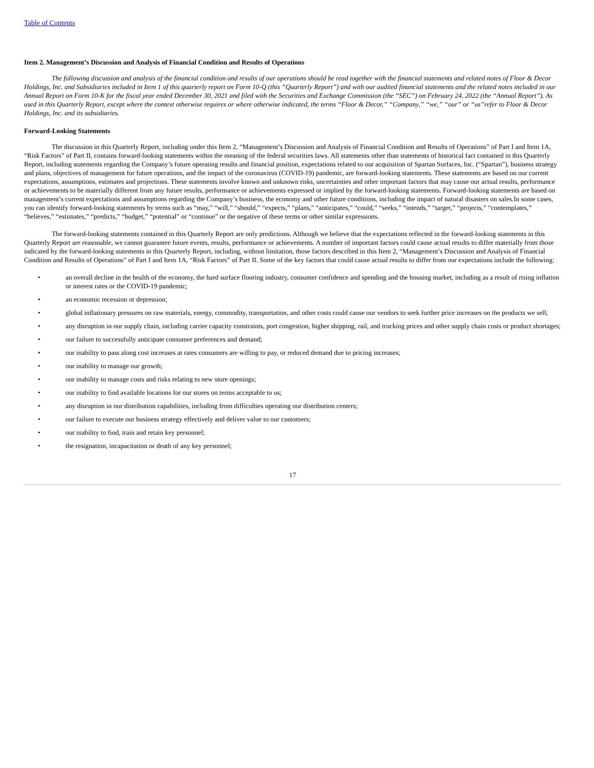Table of Contents
Item 2. Management’s Discussion and Analysis of Financial Condition and Results of Operations
The following discussion and analysis of the financial condition and results of our operations should be read together with the financial statements and related notes of Floor & Decor Holdings, Inc. and Subsidiaries included in Item 1 of this quarterly report on Form 10-Q (this “Quarterly Report”) and with our audited financial statements and the related notes included in our Annual Report on Form 10-K for the fiscal year ended December 30, 2021 and filed with the Securities and Exchange Commission (the “SEC”) on February 24, 2022 (the “Annual Report”). As used in this Quarterly Report, except where the context otherwise requires or where otherwise indicated, the terms “Floor & Decor,” “Company,” “we,” “our” or “us”refer to Floor & Decor Holdings, Inc. and its subsidiaries.
Forward-Looking Statements
The discussion in this Quarterly Report, including under this Item 2, “Management’s Discussion and Analysis of Financial Condition and Results of Operations” of Part I and Item 1A, “Risk Factors” of Part II, contains forward-looking statements within the meaning of the federal securities laws. All statements other than statements of historical fact contained in this Quarterly Report, including statements regarding the Company’s future operating results and financial position, expectations related to our acquisition of Spartan Surfaces, Inc. (“Spartan”), business strategy and plans, objectives of management for future operations, and the impact of the coronavirus (COVID-19) pandemic, are forward-looking statements. These statements are based on our current expectations, assumptions, estimates and projections. These statements involve known and unknown risks, uncertainties and other important factors that may cause our actual results, performance or achievements to be materially different from any future results, performance or achievements expressed or implied by the forward-looking statements. Forward-looking statements are based on management’s current expectations and assumptions regarding the Company’s business, the economy and other future conditions, including the impact of natural disasters on sales.In some cases, you can identify forward-looking statements by terms such as “may,” “will,” “should,” “expects,” “plans,” “anticipates,” “could,” “seeks,” “intends,” “target,” “projects,” “contemplates,” “believes,” “estimates,” “predicts,” “budget,” “potential” or “continue” or the negative of these terms or other similar expressions.
The forward-looking statements contained in this Quarterly Report are only predictions. Although we believe that the expectations reflected in the forward-looking statements in this Quarterly Report are reasonable, we cannot guarantee future events, results, performance or achievements. A number of important factors could cause actual results to differ materially from those indicated by the forward-looking statements in this Quarterly Report, including, without limitation, those factors described in this Item 2, “Management’s Discussion and Analysis of Financial Condition and Results of Operations” of Part I and Item 1A, “Risk Factors” of Part II. Some of the key factors that could cause actual results to differ from our expectations include the following:
• an overall decline in the health of the economy, the hard surface flooring industry, consumer confidence and spending and the housing market, including as a result of rising inflation or interest rates or the COVID-19 pandemic;
• an economic recession or depression;
• global inflationary pressures on raw materials, energy, commodity, transportation, and other costs could cause our vendors to seek further price increases on the products we sell;
• any disruption in our supply chain, including carrier capacity constraints, port congestion, higher shipping, rail, and trucking prices and other supply chain costs or product shortages;
• our failure to successfully anticipate consumer preferences and demand;
• our inability to pass along cost increases at rates consumers are willing to pay, or reduced demand due to pricing increases;
• our inability to manage our growth;
• our inability to manage costs and risks relating to new store openings;
• our inability to find available locations for our stores on terms acceptable to us;
• any disruption in our distribution capabilities, including from difficulties operating our distribution centers;
• our failure to execute our business strategy effectively and deliver value to our customers;
• our inability to find, train and retain key personnel;
• the resignation, incapacitation or death of any key personnel;
17